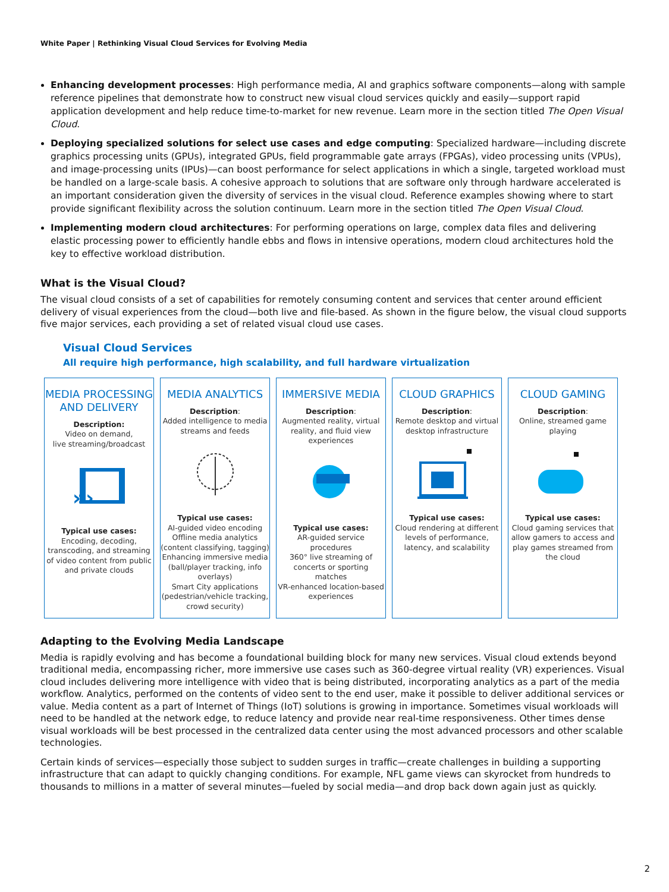White Paper | Rethinking Visual Cloud Services for Evolving Media
Enhancing development processes: High performance media, AI and graphics software components—along with sample reference pipelines that demonstrate how to construct new visual cloud services quickly and easily—support rapid application development and help reduce time-to-market for new revenue. Learn more in the section titled The Open Visual Cloud.
Deploying specialized solutions for select use cases and edge computing: Specialized hardware—including discrete graphics processing units (GPUs), integrated GPUs, field programmable gate arrays (FPGAs), video processing units (VPUs), and image-processing units (IPUs)—can boost performance for select applications in which a single, targeted workload must be handled on a large-scale basis. A cohesive approach to solutions that are software only through hardware accelerated is an important consideration given the diversity of services in the visual cloud. Reference examples showing where to start provide significant flexibility across the solution continuum. Learn more in the section titled The Open Visual Cloud.
Implementing modern cloud architectures: For performing operations on large, complex data files and delivering elastic processing power to efficiently handle ebbs and flows in intensive operations, modern cloud architectures hold the key to effective workload distribution.
What is the Visual Cloud?
The visual cloud consists of a set of capabilities for remotely consuming content and services that center around efficient delivery of visual experiences from the cloud—both live and file-based. As shown in the figure below, the visual cloud supports five major services, each providing a set of related visual cloud use cases.
Visual Cloud Services
All require high performance, high scalability, and full hardware virtualization
MEDIA PROCESSING AND DELIVERY
Description:
Video on demand,
live streaming/broadcast
»›
Typical use cases:
Encoding, decoding, transcoding, and streaming of video content from public and private clouds
MEDIA ANALYTICS
Description:
Added intelligence to media streams and feeds
Typical use cases:
AI-guided video encoding
Offline media analytics (content classifying, tagging)
Enhancing immersive media (ball/player tracking, info overlays)
Smart City applications (pedestrian/vehicle tracking, crowd security)
IMMERSIVE MEDIA
Description:
Augmented reality, virtual reality, and fluid view experiences
Typical use cases:
AR-guided service procedures
360° live streaming of concerts or sporting matches
VR-enhanced location-based experiences
CLOUD GRAPHICS
Description:
Remote desktop and virtual desktop infrastructure
Typical use cases:
Cloud rendering at different levels of performance, latency, and scalability
CLOUD GAMING
Description:
Online, streamed game playing
Typical use cases:
Cloud gaming services that allow gamers to access and play games streamed from the cloud
Adapting to the Evolving Media Landscape
Media is rapidly evolving and has become a foundational building block for many new services. Visual cloud extends beyond traditional media, encompassing richer, more immersive use cases such as 360-degree virtual reality (VR) experiences. Visual cloud includes delivering more intelligence with video that is being distributed, incorporating analytics as a part of the media workflow. Analytics, performed on the contents of video sent to the end user, make it possible to deliver additional services or value. Media content as a part of Internet of Things (IoT) solutions is growing in importance. Sometimes visual workloads will need to be handled at the network edge, to reduce latency and provide near real-time responsiveness. Other times dense visual workloads will be best processed in the centralized data center using the most advanced processors and other scalable technologies.
Certain kinds of services—especially those subject to sudden surges in traffic—create challenges in building a supporting infrastructure that can adapt to quickly changing conditions. For example, NFL game views can skyrocket from hundreds to thousands to millions in a matter of several minutes—fueled by social media—and drop back down again just as quickly.
2